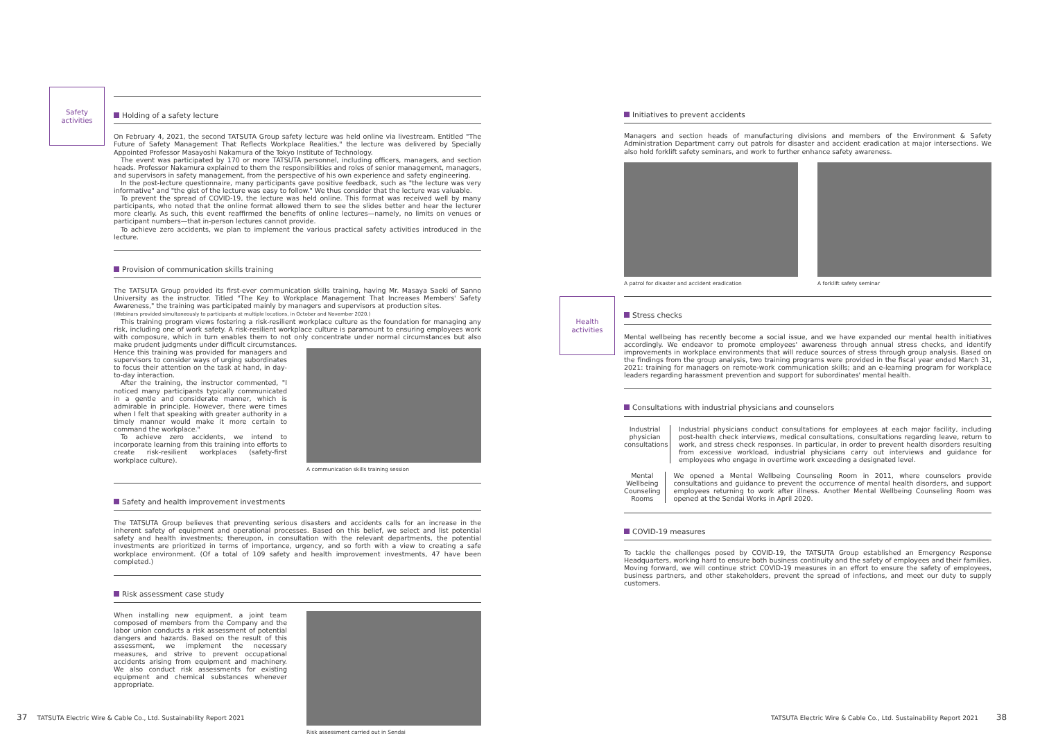Safety activities
Holding of a safety lecture
On February 4, 2021, the second TATSUTA Group safety lecture was held online via livestream. Entitled "The Future of Safety Management That Reflects Workplace Realities," the lecture was delivered by Specially Appointed Professor Masayoshi Nakamura of the Tokyo Institute of Technology.
The event was participated by 170 or more TATSUTA personnel, including officers, managers, and section heads. Professor Nakamura explained to them the responsibilities and roles of senior management, managers, and supervisors in safety management, from the perspective of his own experience and safety engineering.
In the post-lecture questionnaire, many participants gave positive feedback, such as "the lecture was very informative" and "the gist of the lecture was easy to follow." We thus consider that the lecture was valuable.
To prevent the spread of COVID-19, the lecture was held online. This format was received well by many participants, who noted that the online format allowed them to see the slides better and hear the lecturer more clearly. As such, this event reaffirmed the benefits of online lectures—namely, no limits on venues or participant numbers—that in-person lectures cannot provide.
To achieve zero accidents, we plan to implement the various practical safety activities introduced in the lecture.
Provision of communication skills training
The TATSUTA Group provided its first-ever communication skills training, having Mr. Masaya Saeki of Sanno University as the instructor. Titled "The Key to Workplace Management That Increases Members' Safety Awareness," the training was participated mainly by managers and supervisors at production sites.
(Webinars provided simultaneously to participants at multiple locations, in October and November 2020.)
This training program views fostering a risk-resilient workplace culture as the foundation for managing any risk, including one of work safety. A risk-resilient workplace culture is paramount to ensuring employees work with composure, which in turn enables them to not only concentrate under normal circumstances but also make prudent judgments under difficult circumstances.
Hence this training was provided for managers and supervisors to consider ways of urging subordinates to focus their attention on the task at hand, in day-to-day interaction.
After the training, the instructor commented, "I noticed many participants typically communicated in a gentle and considerate manner, which is admirable in principle. However, there were times when I felt that speaking with greater authority in a timely manner would make it more certain to command the workplace."
To achieve zero accidents, we intend to incorporate learning from this training into efforts to create risk-resilient workplaces (safety-first workplace culture).
A communication skills training session
Safety and health improvement investments
The TATSUTA Group believes that preventing serious disasters and accidents calls for an increase in the inherent safety of equipment and operational processes. Based on this belief, we select and list potential safety and health investments; thereupon, in consultation with the relevant departments, the potential investments are prioritized in terms of importance, urgency, and so forth with a view to creating a safe workplace environment. (Of a total of 109 safety and health improvement investments, 47 have been completed.)
Risk assessment case study
When installing new equipment, a joint team composed of members from the Company and the labor union conducts a risk assessment of potential dangers and hazards. Based on the result of this assessment, we implement the necessary measures, and strive to prevent occupational accidents arising from equipment and machinery. We also conduct risk assessments for existing equipment and chemical substances whenever appropriate.
Risk assessment carried out in Sendai
Health activities
Initiatives to prevent accidents
Managers and section heads of manufacturing divisions and members of the Environment & Safety Administration Department carry out patrols for disaster and accident eradication at major intersections. We also hold forklift safety seminars, and work to further enhance safety awareness.
A patrol for disaster and accident eradication
A forklift safety seminar
Stress checks
Mental wellbeing has recently become a social issue, and we have expanded our mental health initiatives accordingly. We endeavor to promote employees' awareness through annual stress checks, and identify improvements in workplace environments that will reduce sources of stress through group analysis. Based on the findings from the group analysis, two training programs were provided in the fiscal year ended March 31, 2021: training for managers on remote-work communication skills; and an e-learning program for workplace leaders regarding harassment prevention and support for subordinates' mental health.
Consultations with industrial physicians and counselors
Industrial physician consultations
Industrial physicians conduct consultations for employees at each major facility, including post-health check interviews, medical consultations, consultations regarding leave, return to work, and stress check responses. In particular, in order to prevent health disorders resulting from excessive workload, industrial physicians carry out interviews and guidance for employees who engage in overtime work exceeding a designated level.
Mental Wellbeing Counseling Rooms
We opened a Mental Wellbeing Counseling Room in 2011, where counselors provide consultations and guidance to prevent the occurrence of mental health disorders, and support employees returning to work after illness. Another Mental Wellbeing Counseling Room was opened at the Sendai Works in April 2020.
COVID-19 measures
To tackle the challenges posed by COVID-19, the TATSUTA Group established an Emergency Response Headquarters, working hard to ensure both business continuity and the safety of employees and their families. Moving forward, we will continue strict COVID-19 measures in an effort to ensure the safety of employees, business partners, and other stakeholders, prevent the spread of infections, and meet our duty to supply customers.
37 TATSUTA Electric Wire & Cable Co., Ltd. Sustainability Report 2021
TATSUTA Electric Wire & Cable Co., Ltd. Sustainability Report 2021 38